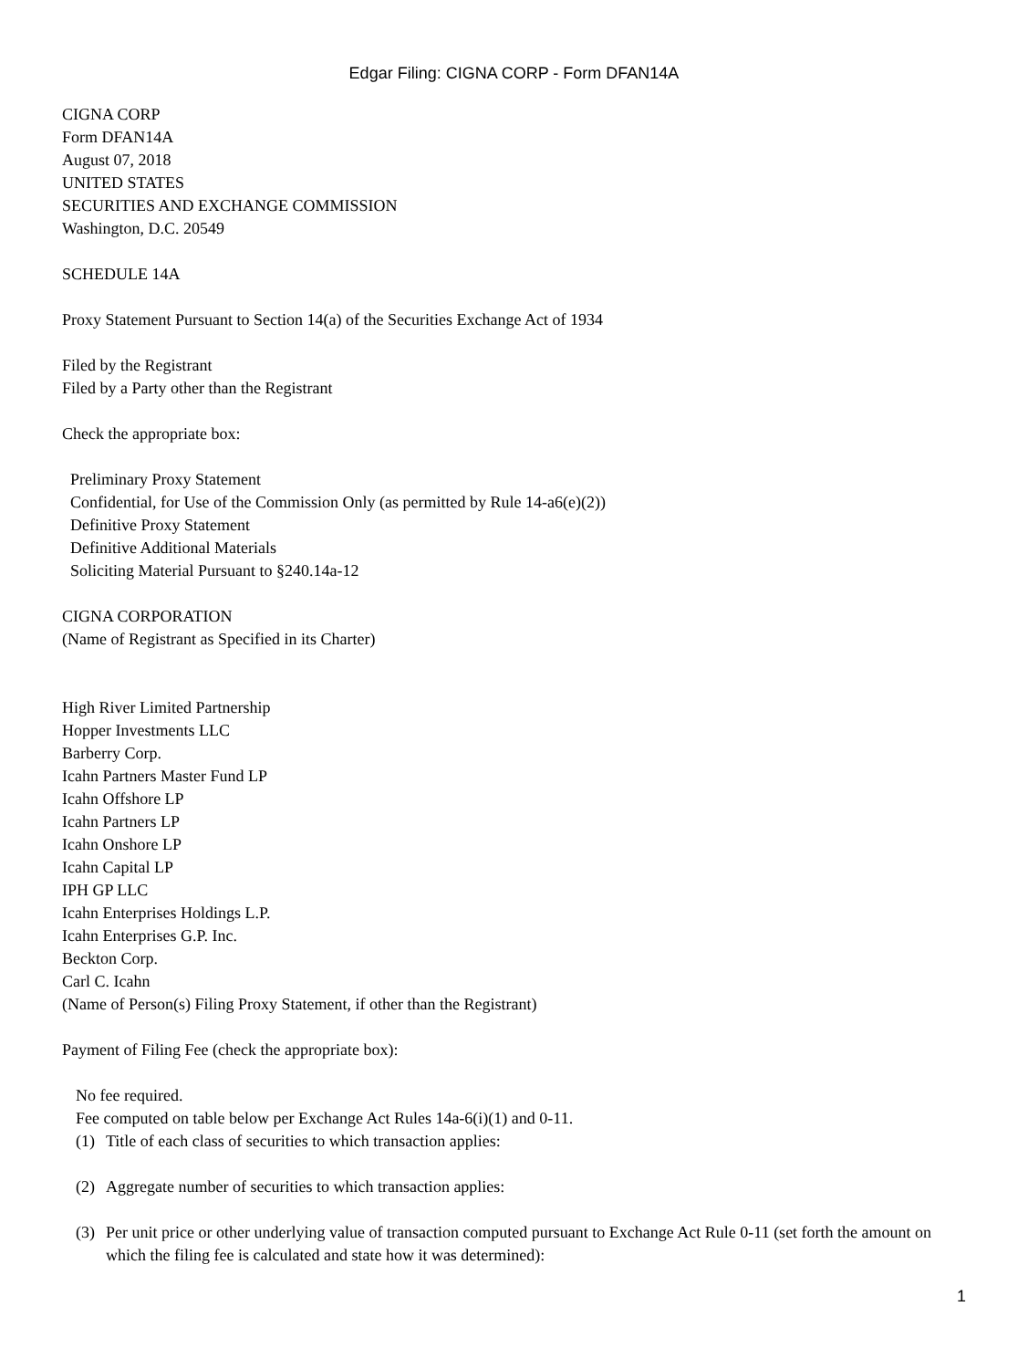Edgar Filing: CIGNA CORP - Form DFAN14A
CIGNA CORP
Form DFAN14A
August 07, 2018
UNITED STATES
SECURITIES AND EXCHANGE COMMISSION
Washington, D.C. 20549
SCHEDULE 14A
Proxy Statement Pursuant to Section 14(a) of the Securities Exchange Act of 1934
Filed by the Registrant
Filed by a Party other than the Registrant
Check the appropriate box:
Preliminary Proxy Statement
Confidential, for Use of the Commission Only (as permitted by Rule 14-a6(e)(2))
Definitive Proxy Statement
Definitive Additional Materials
Soliciting Material Pursuant to §240.14a-12
CIGNA CORPORATION
(Name of Registrant as Specified in its Charter)
High River Limited Partnership
Hopper Investments LLC
Barberry Corp.
Icahn Partners Master Fund LP
Icahn Offshore LP
Icahn Partners LP
Icahn Onshore LP
Icahn Capital LP
IPH GP LLC
Icahn Enterprises Holdings L.P.
Icahn Enterprises G.P. Inc.
Beckton Corp.
Carl C. Icahn
(Name of Person(s) Filing Proxy Statement, if other than the Registrant)
Payment of Filing Fee (check the appropriate box):
No fee required.
Fee computed on table below per Exchange Act Rules 14a-6(i)(1) and 0-11.
(1) Title of each class of securities to which transaction applies:
(2) Aggregate number of securities to which transaction applies:
(3) Per unit price or other underlying value of transaction computed pursuant to Exchange Act Rule 0-11 (set forth the amount on which the filing fee is calculated and state how it was determined):
1